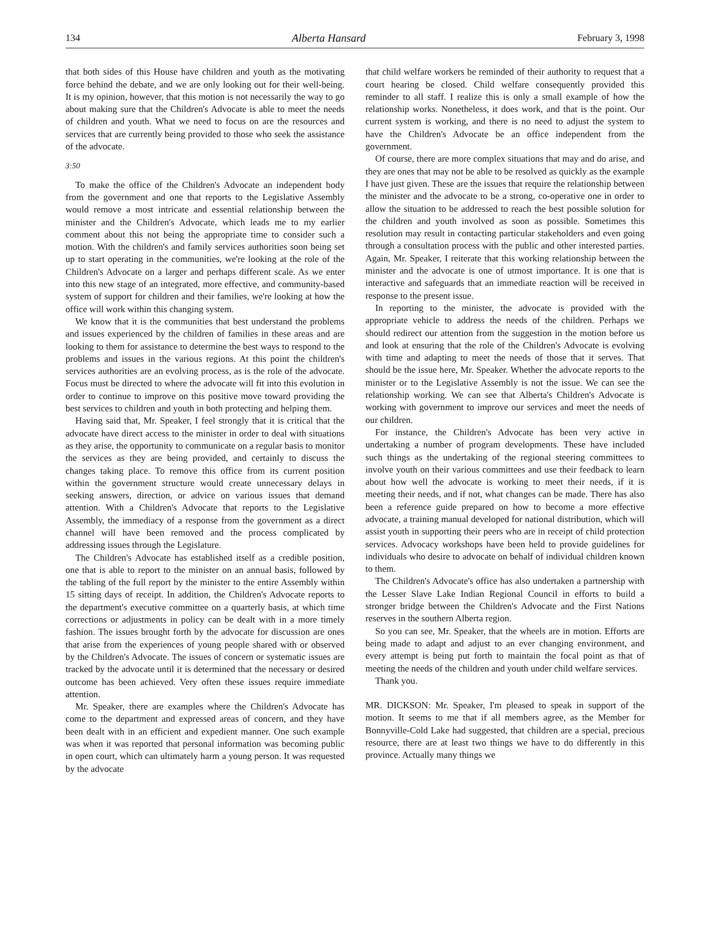134 Alberta Hansard February 3, 1998
that both sides of this House have children and youth as the motivating force behind the debate, and we are only looking out for their well-being. It is my opinion, however, that this motion is not necessarily the way to go about making sure that the Children's Advocate is able to meet the needs of children and youth. What we need to focus on are the resources and services that are currently being provided to those who seek the assistance of the advocate.
3:50
To make the office of the Children's Advocate an independent body from the government and one that reports to the Legislative Assembly would remove a most intricate and essential relationship between the minister and the Children's Advocate, which leads me to my earlier comment about this not being the appropriate time to consider such a motion. With the children's and family services authorities soon being set up to start operating in the communities, we're looking at the role of the Children's Advocate on a larger and perhaps different scale. As we enter into this new stage of an integrated, more effective, and community-based system of support for children and their families, we're looking at how the office will work within this changing system.
We know that it is the communities that best understand the problems and issues experienced by the children of families in these areas and are looking to them for assistance to determine the best ways to respond to the problems and issues in the various regions. At this point the children's services authorities are an evolving process, as is the role of the advocate. Focus must be directed to where the advocate will fit into this evolution in order to continue to improve on this positive move toward providing the best services to children and youth in both protecting and helping them.
Having said that, Mr. Speaker, I feel strongly that it is critical that the advocate have direct access to the minister in order to deal with situations as they arise, the opportunity to communicate on a regular basis to monitor the services as they are being provided, and certainly to discuss the changes taking place. To remove this office from its current position within the government structure would create unnecessary delays in seeking answers, direction, or advice on various issues that demand attention. With a Children's Advocate that reports to the Legislative Assembly, the immediacy of a response from the government as a direct channel will have been removed and the process complicated by addressing issues through the Legislature.
The Children's Advocate has established itself as a credible position, one that is able to report to the minister on an annual basis, followed by the tabling of the full report by the minister to the entire Assembly within 15 sitting days of receipt. In addition, the Children's Advocate reports to the department's executive committee on a quarterly basis, at which time corrections or adjustments in policy can be dealt with in a more timely fashion. The issues brought forth by the advocate for discussion are ones that arise from the experiences of young people shared with or observed by the Children's Advocate. The issues of concern or systematic issues are tracked by the advocate until it is determined that the necessary or desired outcome has been achieved. Very often these issues require immediate attention.
Mr. Speaker, there are examples where the Children's Advocate has come to the department and expressed areas of concern, and they have been dealt with in an efficient and expedient manner. One such example was when it was reported that personal information was becoming public in open court, which can ultimately harm a young person. It was requested by the advocate
that child welfare workers be reminded of their authority to request that a court hearing be closed. Child welfare consequently provided this reminder to all staff. I realize this is only a small example of how the relationship works. Nonetheless, it does work, and that is the point. Our current system is working, and there is no need to adjust the system to have the Children's Advocate be an office independent from the government.
Of course, there are more complex situations that may and do arise, and they are ones that may not be able to be resolved as quickly as the example I have just given. These are the issues that require the relationship between the minister and the advocate to be a strong, co-operative one in order to allow the situation to be addressed to reach the best possible solution for the children and youth involved as soon as possible. Sometimes this resolution may result in contacting particular stakeholders and even going through a consultation process with the public and other interested parties. Again, Mr. Speaker, I reiterate that this working relationship between the minister and the advocate is one of utmost importance. It is one that is interactive and safeguards that an immediate reaction will be received in response to the present issue.
In reporting to the minister, the advocate is provided with the appropriate vehicle to address the needs of the children. Perhaps we should redirect our attention from the suggestion in the motion before us and look at ensuring that the role of the Children's Advocate is evolving with time and adapting to meet the needs of those that it serves. That should be the issue here, Mr. Speaker. Whether the advocate reports to the minister or to the Legislative Assembly is not the issue. We can see the relationship working. We can see that Alberta's Children's Advocate is working with government to improve our services and meet the needs of our children.
For instance, the Children's Advocate has been very active in undertaking a number of program developments. These have included such things as the undertaking of the regional steering committees to involve youth on their various committees and use their feedback to learn about how well the advocate is working to meet their needs, if it is meeting their needs, and if not, what changes can be made. There has also been a reference guide prepared on how to become a more effective advocate, a training manual developed for national distribution, which will assist youth in supporting their peers who are in receipt of child protection services. Advocacy workshops have been held to provide guidelines for individuals who desire to advocate on behalf of individual children known to them.
The Children's Advocate's office has also undertaken a partnership with the Lesser Slave Lake Indian Regional Council in efforts to build a stronger bridge between the Children's Advocate and the First Nations reserves in the southern Alberta region.
So you can see, Mr. Speaker, that the wheels are in motion. Efforts are being made to adapt and adjust to an ever changing environment, and every attempt is being put forth to maintain the focal point as that of meeting the needs of the children and youth under child welfare services.
Thank you.
MR. DICKSON: Mr. Speaker, I'm pleased to speak in support of the motion. It seems to me that if all members agree, as the Member for Bonnyville-Cold Lake had suggested, that children are a special, precious resource, there are at least two things we have to do differently in this province. Actually many things we